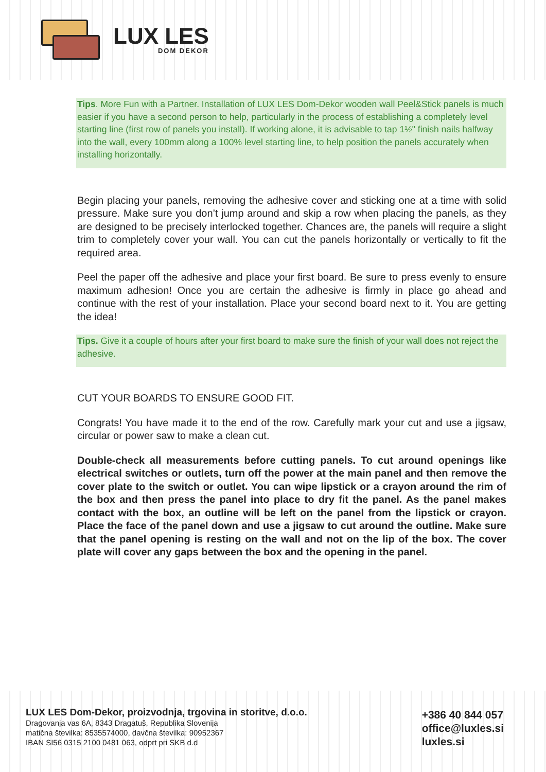LUX LES
DOM DEKOR
Tips. More Fun with a Partner. Installation of LUX LES Dom-Dekor wooden wall Peel&Stick panels is much easier if you have a second person to help, particularly in the process of establishing a completely level starting line (first row of panels you install). If working alone, it is advisable to tap 1½" finish nails halfway into the wall, every 100mm along a 100% level starting line, to help position the panels accurately when installing horizontally.
Begin placing your panels, removing the adhesive cover and sticking one at a time with solid pressure. Make sure you don’t jump around and skip a row when placing the panels, as they are designed to be precisely interlocked together. Chances are, the panels will require a slight trim to completely cover your wall. You can cut the panels horizontally or vertically to fit the required area.
Peel the paper off the adhesive and place your first board. Be sure to press evenly to ensure maximum adhesion! Once you are certain the adhesive is firmly in place go ahead and continue with the rest of your installation. Place your second board next to it. You are getting the idea!
Tips. Give it a couple of hours after your first board to make sure the finish of your wall does not reject the adhesive.
CUT YOUR BOARDS TO ENSURE GOOD FIT.
Congrats! You have made it to the end of the row. Carefully mark your cut and use a jigsaw, circular or power saw to make a clean cut.
Double-check all measurements before cutting panels. To cut around openings like electrical switches or outlets, turn off the power at the main panel and then remove the cover plate to the switch or outlet. You can wipe lipstick or a crayon around the rim of the box and then press the panel into place to dry fit the panel. As the panel makes contact with the box, an outline will be left on the panel from the lipstick or crayon. Place the face of the panel down and use a jigsaw to cut around the outline. Make sure that the panel opening is resting on the wall and not on the lip of the box. The cover plate will cover any gaps between the box and the opening in the panel.
LUX LES Dom-Dekor, proizvodnja, trgovina in storitve, d.o.o.
Dragovanja vas 6A, 8343 Dragatuš, Republika Slovenija
matična številka: 8535574000, davčna številka: 90952367
IBAN SI56 0315 2100 0481 063, odprt pri SKB d.d
+386 40 844 057
office@luxles.si
luxles.si